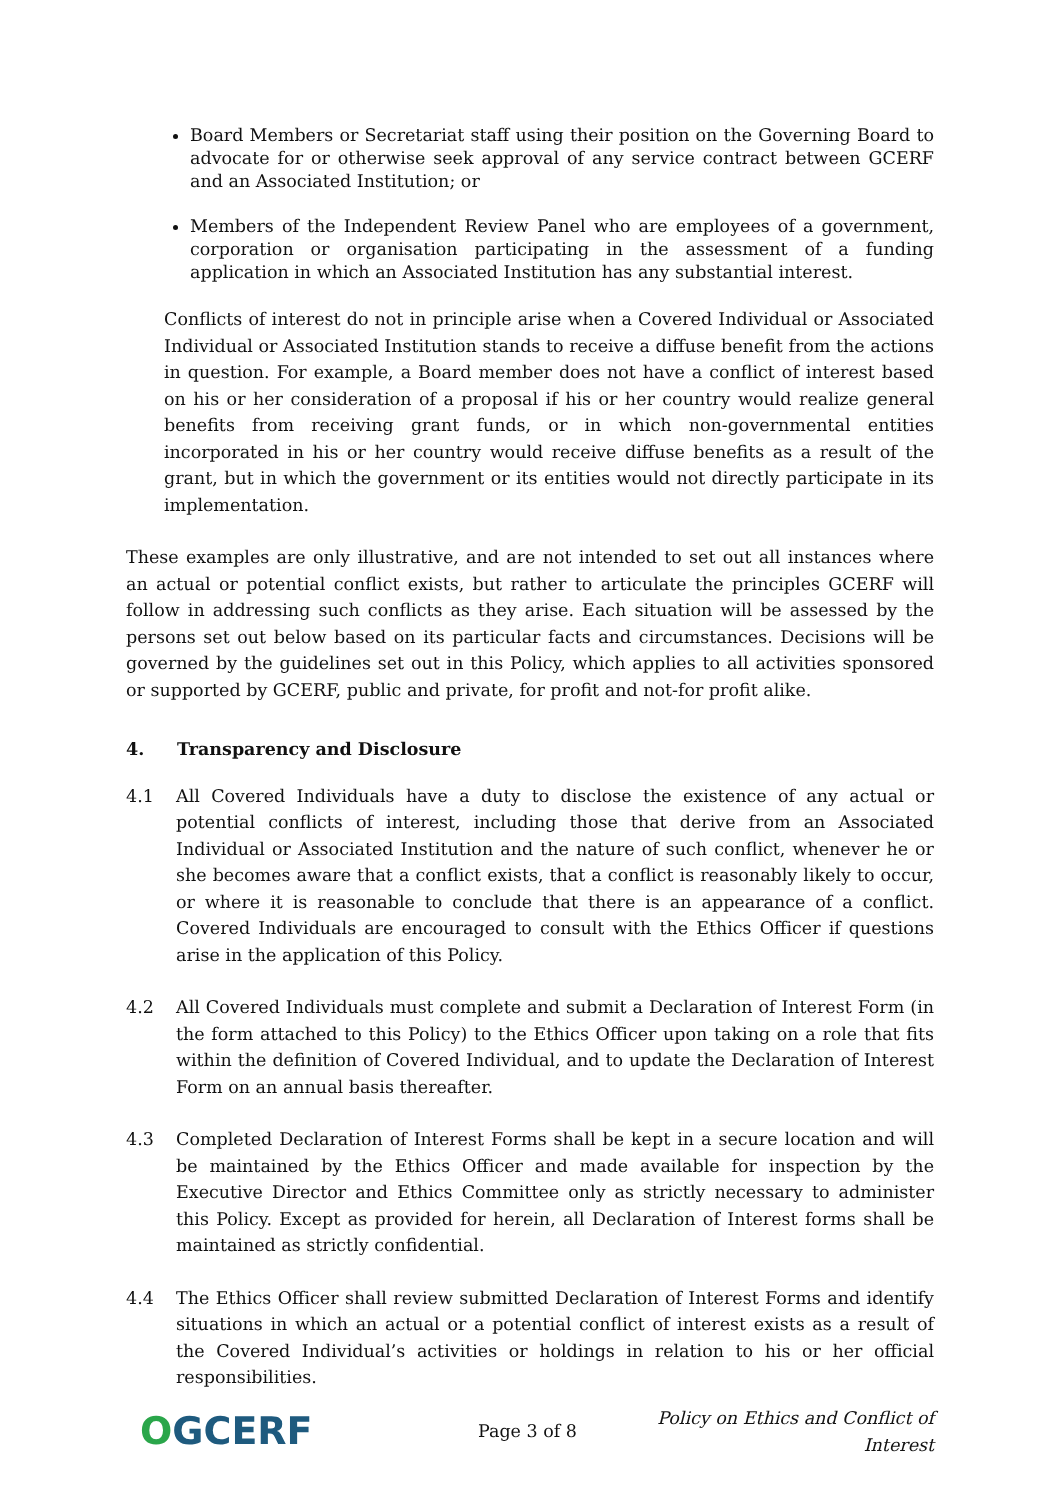Board Members or Secretariat staff using their position on the Governing Board to advocate for or otherwise seek approval of any service contract between GCERF and an Associated Institution; or
Members of the Independent Review Panel who are employees of a government, corporation or organisation participating in the assessment of a funding application in which an Associated Institution has any substantial interest.
Conflicts of interest do not in principle arise when a Covered Individual or Associated Individual or Associated Institution stands to receive a diffuse benefit from the actions in question. For example, a Board member does not have a conflict of interest based on his or her consideration of a proposal if his or her country would realize general benefits from receiving grant funds, or in which non-governmental entities incorporated in his or her country would receive diffuse benefits as a result of the grant, but in which the government or its entities would not directly participate in its implementation.
These examples are only illustrative, and are not intended to set out all instances where an actual or potential conflict exists, but rather to articulate the principles GCERF will follow in addressing such conflicts as they arise. Each situation will be assessed by the persons set out below based on its particular facts and circumstances. Decisions will be governed by the guidelines set out in this Policy, which applies to all activities sponsored or supported by GCERF, public and private, for profit and not-for profit alike.
4. Transparency and Disclosure
4.1 All Covered Individuals have a duty to disclose the existence of any actual or potential conflicts of interest, including those that derive from an Associated Individual or Associated Institution and the nature of such conflict, whenever he or she becomes aware that a conflict exists, that a conflict is reasonably likely to occur, or where it is reasonable to conclude that there is an appearance of a conflict. Covered Individuals are encouraged to consult with the Ethics Officer if questions arise in the application of this Policy.
4.2 All Covered Individuals must complete and submit a Declaration of Interest Form (in the form attached to this Policy) to the Ethics Officer upon taking on a role that fits within the definition of Covered Individual, and to update the Declaration of Interest Form on an annual basis thereafter.
4.3 Completed Declaration of Interest Forms shall be kept in a secure location and will be maintained by the Ethics Officer and made available for inspection by the Executive Director and Ethics Committee only as strictly necessary to administer this Policy. Except as provided for herein, all Declaration of Interest forms shall be maintained as strictly confidential.
4.4 The Ethics Officer shall review submitted Declaration of Interest Forms and identify situations in which an actual or a potential conflict of interest exists as a result of the Covered Individual’s activities or holdings in relation to his or her official responsibilities.
OGCERF
Page 3 of 8
Policy on Ethics and Conflict of Interest